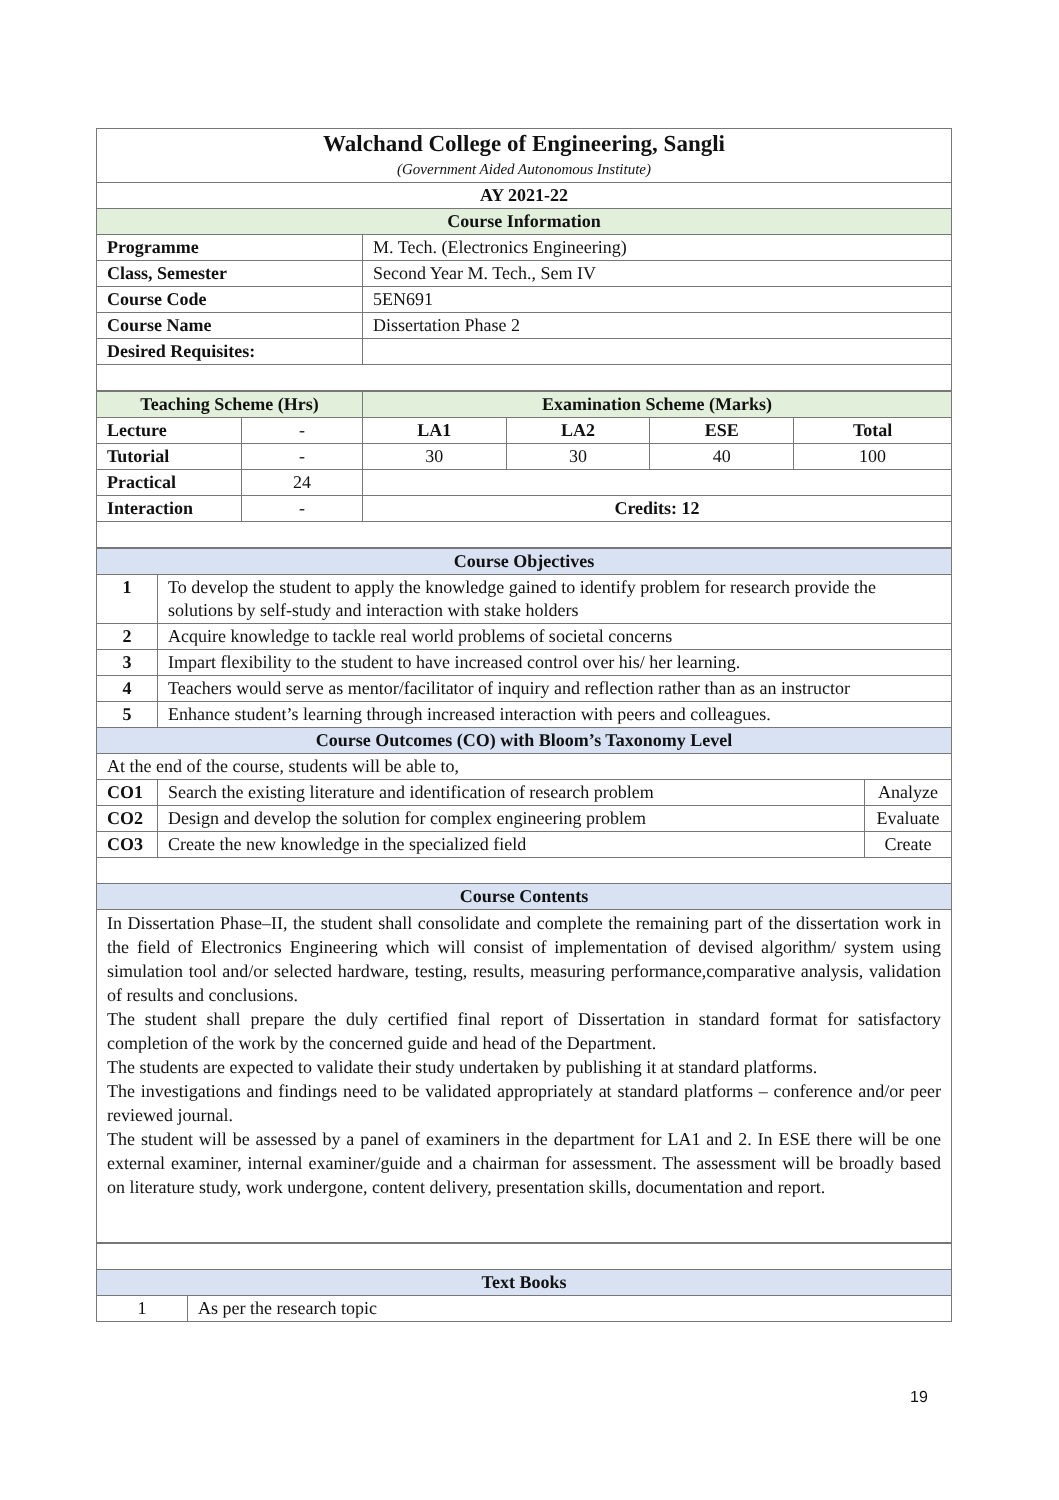| Walchand College of Engineering, Sangli (Government Aided Autonomous Institute) | |
| AY 2021-22 | |
| Course Information | |
| Programme | M. Tech. (Electronics Engineering) |
| Class, Semester | Second Year M. Tech., Sem IV |
| Course Code | 5EN691 |
| Course Name | Dissertation Phase 2 |
| Desired Requisites: | |
| Teaching Scheme (Hrs) | | Examination Scheme (Marks) | | | |
| --- | --- | --- | --- | --- | --- |
| Lecture | - | LA1 | LA2 | ESE | Total |
| Tutorial | - | 30 | 30 | 40 | 100 |
| Practical | 24 | | | | |
| Interaction | - | Credits: 12 | | | |
| Course Objectives | | |
| --- | --- | --- |
| 1 | To develop the student to apply the knowledge gained to identify problem for research provide the solutions by self-study and interaction with stake holders | |
| 2 | Acquire knowledge to tackle real world problems of societal concerns | |
| 3 | Impart flexibility to the student to have increased control over his/ her learning. | |
| 4 | Teachers would serve as mentor/facilitator of inquiry and reflection rather than as an instructor | |
| 5 | Enhance student’s learning through increased interaction with peers and colleagues. | |
| Course Outcomes (CO) with Bloom’s Taxonomy Level | | |
| At the end of the course, students will be able to, | | |
| CO1 | Search the existing literature and identification of research problem | Analyze |
| CO2 | Design and develop the solution for complex engineering problem | Evaluate |
| CO3 | Create the new knowledge in the specialized field | Create |
| Course Contents | | |
| In Dissertation Phase–II, the student shall consolidate and complete the remaining part of the dissertation work in the field of Electronics Engineering which will consist of implementation of devised algorithm/ system using simulation tool and/or selected hardware, testing, results, measuring performance,comparative analysis, validation of results and conclusions. The student shall prepare the duly certified final report of Dissertation in standard format for satisfactory completion of the work by the concerned guide and head of the Department. The students are expected to validate their study undertaken by publishing it at standard platforms. The investigations and findings need to be validated appropriately at standard platforms – conference and/or peer reviewed journal. The student will be assessed by a panel of examiners in the department for LA1 and 2. In ESE there will be one external examiner, internal examiner/guide and a chairman for assessment. The assessment will be broadly based on literature study, work undergone, content delivery, presentation skills, documentation and report. | | |
| Text Books | |
| --- | --- |
| 1 | As per the research topic |
19